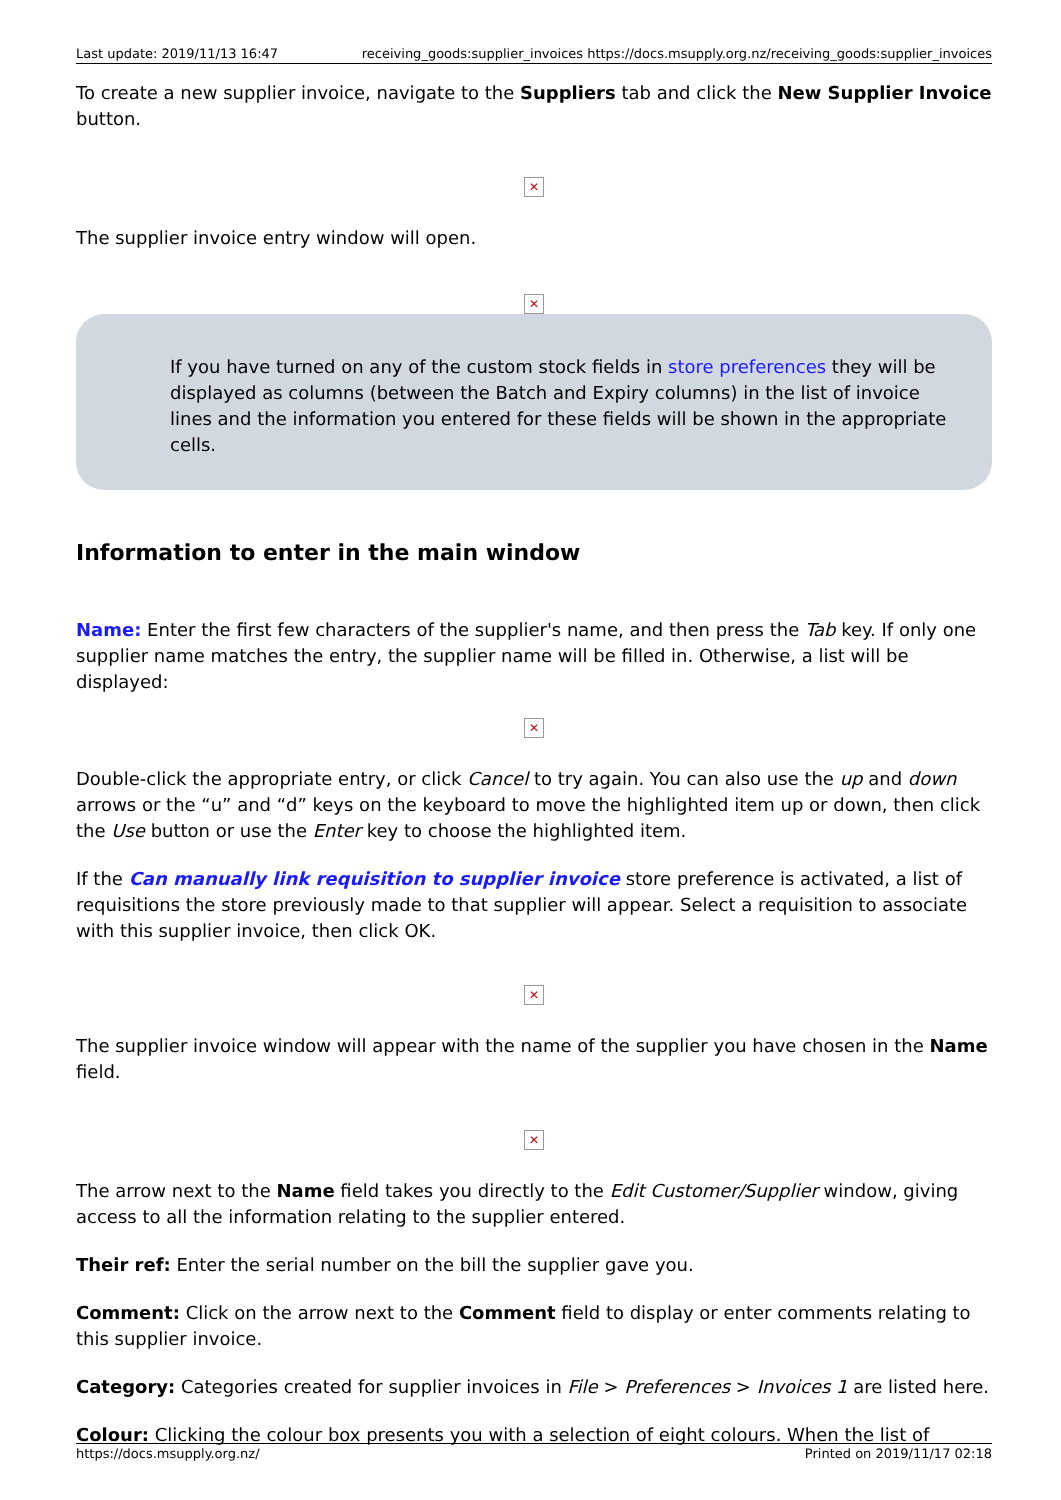Last update: 2019/11/13 16:47 receiving_goods:supplier_invoices https://docs.msupply.org.nz/receiving_goods:supplier_invoices
To create a new supplier invoice, navigate to the Suppliers tab and click the New Supplier Invoice button.
✕
The supplier invoice entry window will open.
✕
If you have turned on any of the custom stock fields in store preferences they will be displayed as columns (between the Batch and Expiry columns) in the list of invoice lines and the information you entered for these fields will be shown in the appropriate cells.
Information to enter in the main window
Name: Enter the first few characters of the supplier's name, and then press the Tab key. If only one supplier name matches the entry, the supplier name will be filled in. Otherwise, a list will be displayed:
✕
Double-click the appropriate entry, or click Cancel to try again. You can also use the up and down arrows or the “u” and “d” keys on the keyboard to move the highlighted item up or down, then click the Use button or use the Enter key to choose the highlighted item.
If the Can manually link requisition to supplier invoice store preference is activated, a list of requisitions the store previously made to that supplier will appear. Select a requisition to associate with this supplier invoice, then click OK.
✕
The supplier invoice window will appear with the name of the supplier you have chosen in the Name field.
✕
The arrow next to the Name field takes you directly to the Edit Customer/Supplier window, giving access to all the information relating to the supplier entered.
Their ref: Enter the serial number on the bill the supplier gave you.
Comment: Click on the arrow next to the Comment field to display or enter comments relating to this supplier invoice.
Category: Categories created for supplier invoices in File > Preferences > Invoices 1 are listed here.
Colour: Clicking the colour box presents you with a selection of eight colours. When the list of
https://docs.msupply.org.nz/ Printed on 2019/11/17 02:18